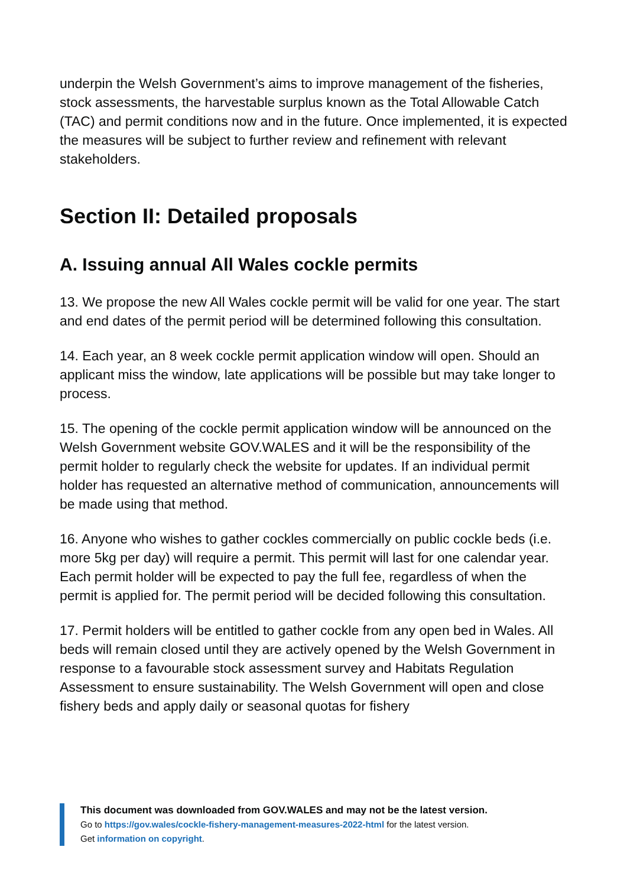underpin the Welsh Government’s aims to improve management of the fisheries, stock assessments, the harvestable surplus known as the Total Allowable Catch (TAC) and permit conditions now and in the future. Once implemented, it is expected the measures will be subject to further review and refinement with relevant stakeholders.
Section II: Detailed proposals
A. Issuing annual All Wales cockle permits
13. We propose the new All Wales cockle permit will be valid for one year. The start and end dates of the permit period will be determined following this consultation.
14. Each year, an 8 week cockle permit application window will open. Should an applicant miss the window, late applications will be possible but may take longer to process.
15. The opening of the cockle permit application window will be announced on the Welsh Government website GOV.WALES and it will be the responsibility of the permit holder to regularly check the website for updates. If an individual permit holder has requested an alternative method of communication, announcements will be made using that method.
16. Anyone who wishes to gather cockles commercially on public cockle beds (i.e. more 5kg per day) will require a permit. This permit will last for one calendar year. Each permit holder will be expected to pay the full fee, regardless of when the permit is applied for. The permit period will be decided following this consultation.
17. Permit holders will be entitled to gather cockle from any open bed in Wales. All beds will remain closed until they are actively opened by the Welsh Government in response to a favourable stock assessment survey and Habitats Regulation Assessment to ensure sustainability. The Welsh Government will open and close fishery beds and apply daily or seasonal quotas for fishery
This document was downloaded from GOV.WALES and may not be the latest version.
Go to https://gov.wales/cockle-fishery-management-measures-2022-html for the latest version.
Get information on copyright.